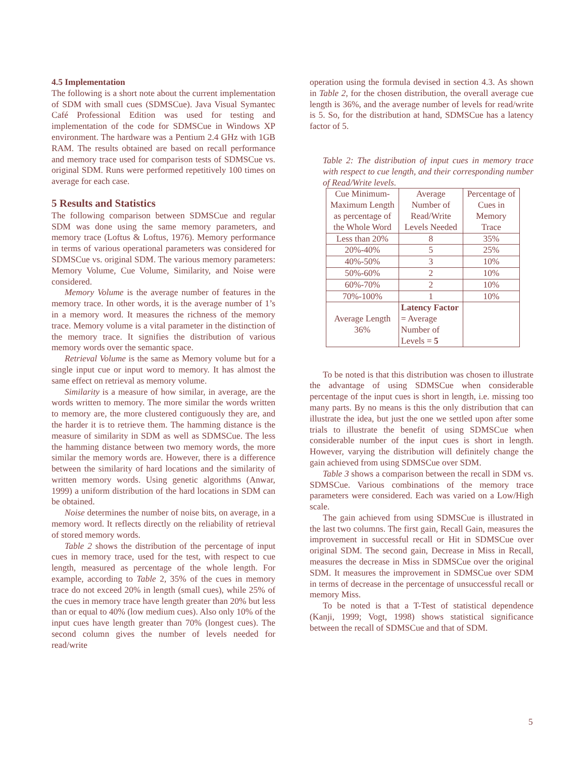4.5 Implementation
The following is a short note about the current implementation of SDM with small cues (SDMSCue). Java Visual Symantec Café Professional Edition was used for testing and implementation of the code for SDMSCue in Windows XP environment. The hardware was a Pentium 2.4 GHz with 1GB RAM. The results obtained are based on recall performance and memory trace used for comparison tests of SDMSCue vs. original SDM. Runs were performed repetitively 100 times on average for each case.
5 Results and Statistics
The following comparison between SDMSCue and regular SDM was done using the same memory parameters, and memory trace (Loftus & Loftus, 1976). Memory performance in terms of various operational parameters was considered for SDMSCue vs. original SDM. The various memory parameters: Memory Volume, Cue Volume, Similarity, and Noise were considered.
Memory Volume is the average number of features in the memory trace. In other words, it is the average number of 1’s in a memory word. It measures the richness of the memory trace. Memory volume is a vital parameter in the distinction of the memory trace. It signifies the distribution of various memory words over the semantic space.
Retrieval Volume is the same as Memory volume but for a single input cue or input word to memory. It has almost the same effect on retrieval as memory volume.
Similarity is a measure of how similar, in average, are the words written to memory. The more similar the words written to memory are, the more clustered contiguously they are, and the harder it is to retrieve them. The hamming distance is the measure of similarity in SDM as well as SDMSCue. The less the hamming distance between two memory words, the more similar the memory words are. However, there is a difference between the similarity of hard locations and the similarity of written memory words. Using genetic algorithms (Anwar, 1999) a uniform distribution of the hard locations in SDM can be obtained.
Noise determines the number of noise bits, on average, in a memory word. It reflects directly on the reliability of retrieval of stored memory words.
Table 2 shows the distribution of the percentage of input cues in memory trace, used for the test, with respect to cue length, measured as percentage of the whole length. For example, according to Table 2, 35% of the cues in memory trace do not exceed 20% in length (small cues), while 25% of the cues in memory trace have length greater than 20% but less than or equal to 40% (low medium cues). Also only 10% of the input cues have length greater than 70% (longest cues). The second column gives the number of levels needed for read/write
operation using the formula devised in section 4.3. As shown in Table 2, for the chosen distribution, the overall average cue length is 36%, and the average number of levels for read/write is 5. So, for the distribution at hand, SDMSCue has a latency factor of 5.
Table 2: The distribution of input cues in memory trace with respect to cue length, and their corresponding number of Read/Write levels.
| Cue Minimum-Maximum Length as percentage of the Whole Word | Average Number of Read/Write Levels Needed | Percentage of Cues in Memory Trace |
| Less than 20% | 8 | 35% |
| 20%-40% | 5 | 25% |
| 40%-50% | 3 | 10% |
| 50%-60% | 2 | 10% |
| 60%-70% | 2 | 10% |
| 70%-100% | 1 | 10% |
| Average Length 36% | Latency Factor = Average Number of Levels = 5 | |
To be noted is that this distribution was chosen to illustrate the advantage of using SDMSCue when considerable percentage of the input cues is short in length, i.e. missing too many parts. By no means is this the only distribution that can illustrate the idea, but just the one we settled upon after some trials to illustrate the benefit of using SDMSCue when considerable number of the input cues is short in length. However, varying the distribution will definitely change the gain achieved from using SDMSCue over SDM.
Table 3 shows a comparison between the recall in SDM vs. SDMSCue. Various combinations of the memory trace parameters were considered. Each was varied on a Low/High scale.
The gain achieved from using SDMSCue is illustrated in the last two columns. The first gain, Recall Gain, measures the improvement in successful recall or Hit in SDMSCue over original SDM. The second gain, Decrease in Miss in Recall, measures the decrease in Miss in SDMSCue over the original SDM. It measures the improvement in SDMSCue over SDM in terms of decrease in the percentage of unsuccessful recall or memory Miss.
To be noted is that a T-Test of statistical dependence (Kanji, 1999; Vogt, 1998) shows statistical significance between the recall of SDMSCue and that of SDM.
5